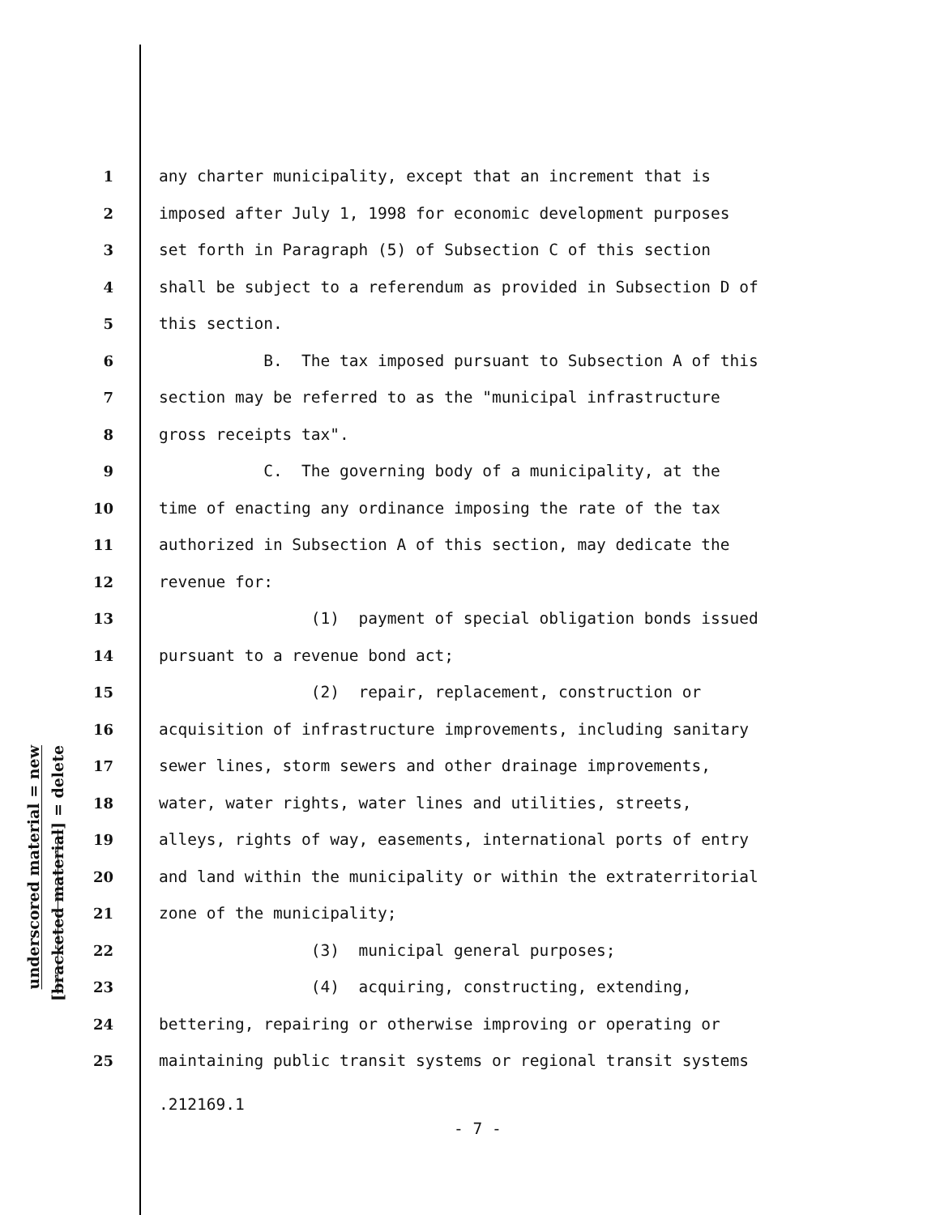underscored material = new
[bracketed material] = delete
1 any charter municipality, except that an increment that is
2 imposed after July 1, 1998 for economic development purposes
3 set forth in Paragraph (5) of Subsection C of this section
4 shall be subject to a referendum as provided in Subsection D of
5 this section.
6 B. The tax imposed pursuant to Subsection A of this
7 section may be referred to as the "municipal infrastructure
8 gross receipts tax".
9 C. The governing body of a municipality, at the
10 time of enacting any ordinance imposing the rate of the tax
11 authorized in Subsection A of this section, may dedicate the
12 revenue for:
13 (1) payment of special obligation bonds issued
14 pursuant to a revenue bond act;
15 (2) repair, replacement, construction or
16 acquisition of infrastructure improvements, including sanitary
17 sewer lines, storm sewers and other drainage improvements,
18 water, water rights, water lines and utilities, streets,
19 alleys, rights of way, easements, international ports of entry
20 and land within the municipality or within the extraterritorial
21 zone of the municipality;
22 (3) municipal general purposes;
23 (4) acquiring, constructing, extending,
24 bettering, repairing or otherwise improving or operating or
25 maintaining public transit systems or regional transit systems
.212169.1
- 7 -